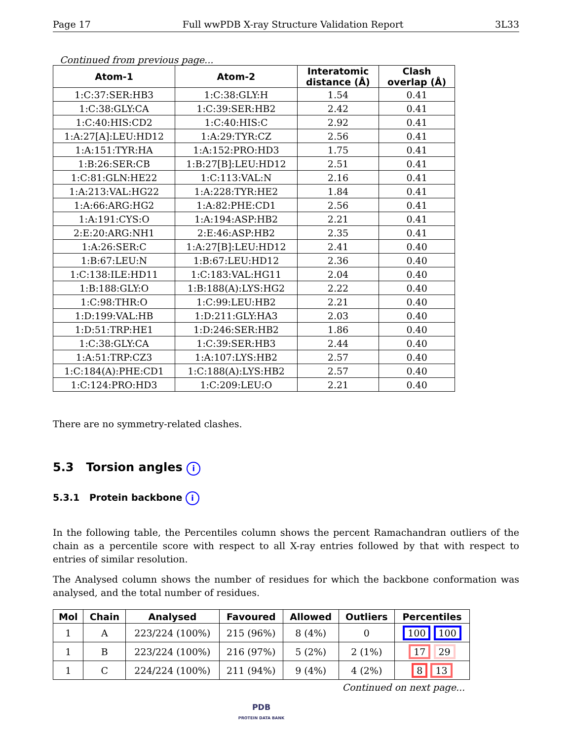Page 17 Full wwPDB X-ray Structure Validation Report 3L33
Continued from previous page...
| Atom-1 | Atom-2 | Interatomic distance (Å) | Clash overlap (Å) |
| --- | --- | --- | --- |
| 1:C:37:SER:HB3 | 1:C:38:GLY:H | 1.54 | 0.41 |
| 1:C:38:GLY:CA | 1:C:39:SER:HB2 | 2.42 | 0.41 |
| 1:C:40:HIS:CD2 | 1:C:40:HIS:C | 2.92 | 0.41 |
| 1:A:27[A]:LEU:HD12 | 1:A:29:TYR:CZ | 2.56 | 0.41 |
| 1:A:151:TYR:HA | 1:A:152:PRO:HD3 | 1.75 | 0.41 |
| 1:B:26:SER:CB | 1:B:27[B]:LEU:HD12 | 2.51 | 0.41 |
| 1:C:81:GLN:HE22 | 1:C:113:VAL:N | 2.16 | 0.41 |
| 1:A:213:VAL:HG22 | 1:A:228:TYR:HE2 | 1.84 | 0.41 |
| 1:A:66:ARG:HG2 | 1:A:82:PHE:CD1 | 2.56 | 0.41 |
| 1:A:191:CYS:O | 1:A:194:ASP:HB2 | 2.21 | 0.41 |
| 2:E:20:ARG:NH1 | 2:E:46:ASP:HB2 | 2.35 | 0.41 |
| 1:A:26:SER:C | 1:A:27[B]:LEU:HD12 | 2.41 | 0.40 |
| 1:B:67:LEU:N | 1:B:67:LEU:HD12 | 2.36 | 0.40 |
| 1:C:138:ILE:HD11 | 1:C:183:VAL:HG11 | 2.04 | 0.40 |
| 1:B:188:GLY:O | 1:B:188(A):LYS:HG2 | 2.22 | 0.40 |
| 1:C:98:THR:O | 1:C:99:LEU:HB2 | 2.21 | 0.40 |
| 1:D:199:VAL:HB | 1:D:211:GLY:HA3 | 2.03 | 0.40 |
| 1:D:51:TRP:HE1 | 1:D:246:SER:HB2 | 1.86 | 0.40 |
| 1:C:38:GLY:CA | 1:C:39:SER:HB3 | 2.44 | 0.40 |
| 1:A:51:TRP:CZ3 | 1:A:107:LYS:HB2 | 2.57 | 0.40 |
| 1:C:184(A):PHE:CD1 | 1:C:188(A):LYS:HB2 | 2.57 | 0.40 |
| 1:C:124:PRO:HD3 | 1:C:209:LEU:O | 2.21 | 0.40 |
There are no symmetry-related clashes.
5.3 Torsion angles i
5.3.1 Protein backbone i
In the following table, the Percentiles column shows the percent Ramachandran outliers of the chain as a percentile score with respect to all X-ray entries followed by that with respect to entries of similar resolution.
The Analysed column shows the number of residues for which the backbone conformation was analysed, and the total number of residues.
| Mol | Chain | Analysed | Favoured | Allowed | Outliers | Percentiles |
| --- | --- | --- | --- | --- | --- | --- |
| 1 | A | 223/224 (100%) | 215 (96%) | 8 (4%) | 0 | 100 100 |
| 1 | B | 223/224 (100%) | 216 (97%) | 5 (2%) | 2 (1%) | 17 29 |
| 1 | C | 224/224 (100%) | 211 (94%) | 9 (4%) | 4 (2%) | 8 13 |
Continued on next page...
PDB
PROTEIN DATA BANK